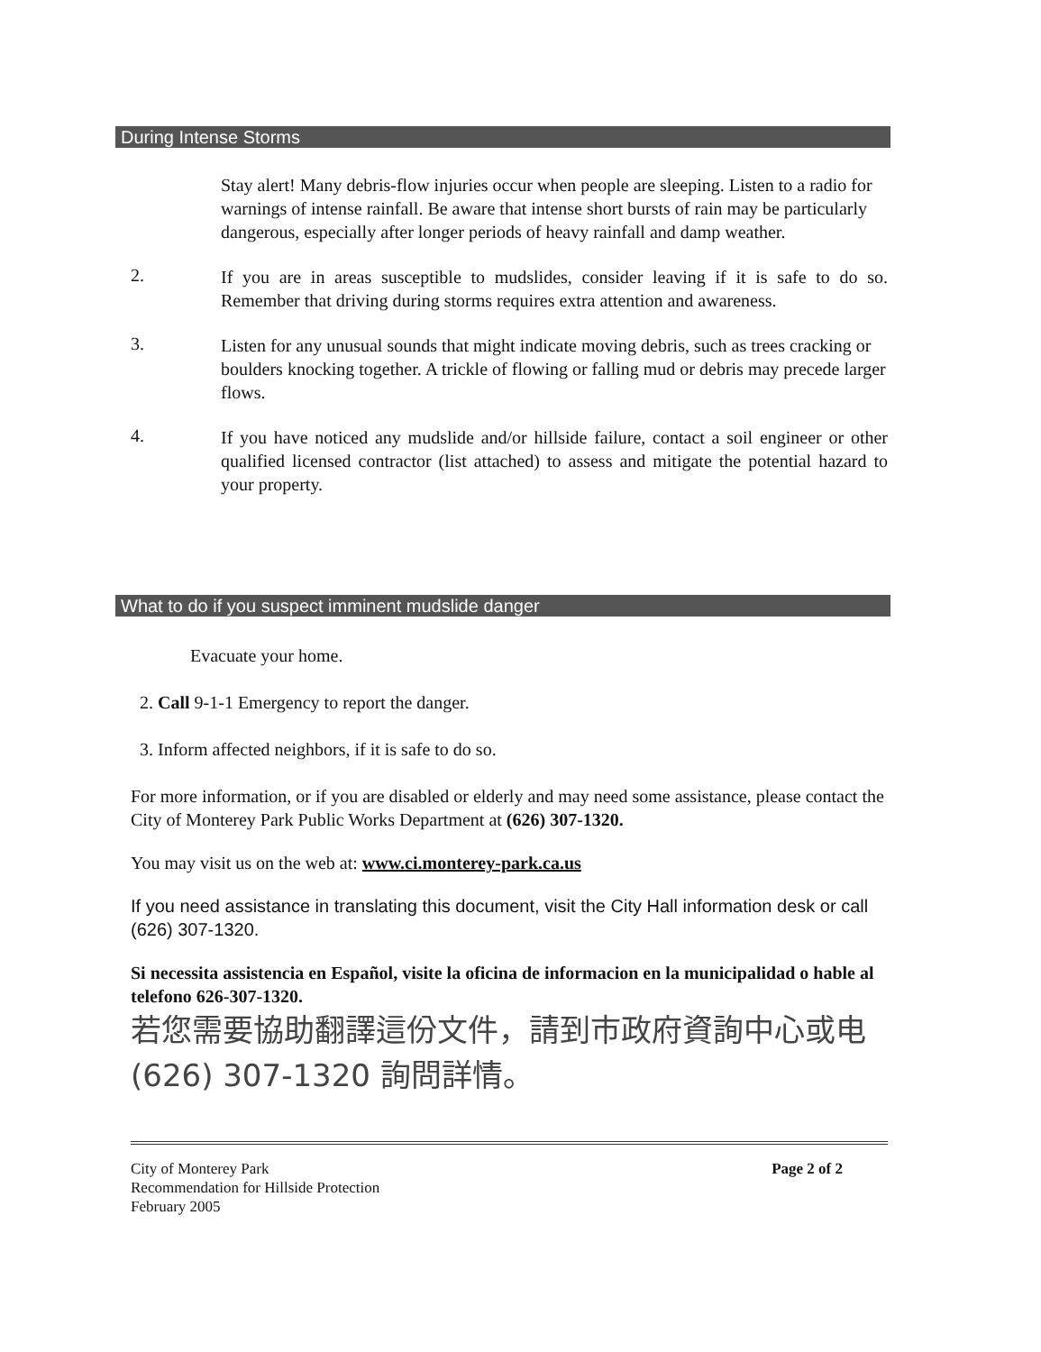During Intense Storms
Stay alert! Many debris-flow injuries occur when people are sleeping. Listen to a radio for warnings of intense rainfall. Be aware that intense short bursts of rain may be particularly dangerous, especially after longer periods of heavy rainfall and damp weather.
2.
If you are in areas susceptible to mudslides, consider leaving if it is safe to do so. Remember that driving during storms requires extra attention and awareness.
3.
Listen for any unusual sounds that might indicate moving debris, such as trees cracking or boulders knocking together. A trickle of flowing or falling mud or debris may precede larger flows.
4.
If you have noticed any mudslide and/or hillside failure, contact a soil engineer or other qualified licensed contractor (list attached) to assess and mitigate the potential hazard to your property.
What to do if you suspect imminent mudslide danger
Evacuate your home.
2. Call 9-1-1 Emergency to report the danger.
3. Inform affected neighbors, if it is safe to do so.
For more information, or if you are disabled or elderly and may need some assistance, please contact the City of Monterey Park Public Works Department at (626) 307-1320.
You may visit us on the web at: www.ci.monterey-park.ca.us
If you need assistance in translating this document, visit the City Hall information desk or call (626) 307-1320.
Si necessita assistencia en Español, visite la oficina de informacion en la municipalidad o hable al telefono 626-307-1320.
若您需要協助翻譯這份文件，請到市政府資詢中心或电 (626) 307-1320 詢問詳情。
City of Monterey Park
Recommendation for Hillside Protection
February 2005
Page 2 of 2